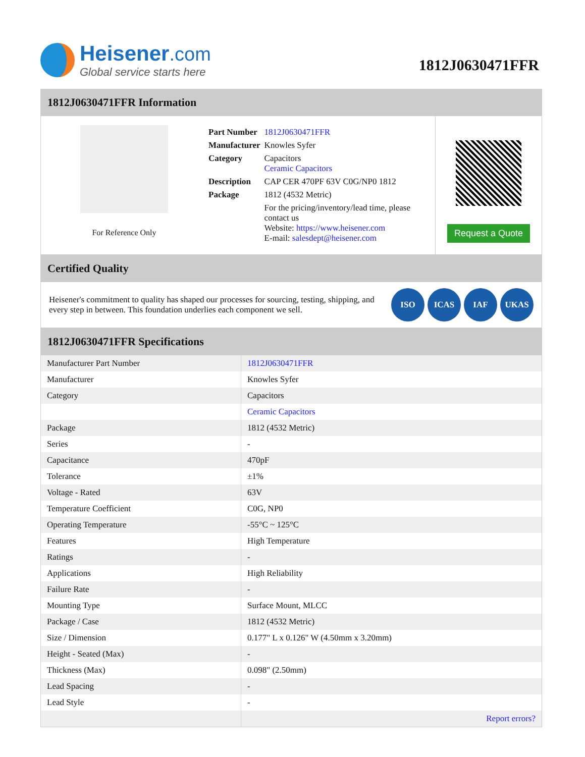Heisener.com
Global service starts here
1812J0630471FFR
1812J0630471FFR Information
For Reference Only
| Part Number | 1812J0630471FFR |
| Manufacturer | Knowles Syfer |
| Category | Capacitors Ceramic Capacitors |
| Description | CAP CER 470PF 63V C0G/NP0 1812 |
| Package | 1812 (4532 Metric) |
| | For the pricing/inventory/lead time, please contact us Website: https://www.heisener.com E-mail: salesdept@heisener.com |
Request a Quote
Certified Quality
Heisener's commitment to quality has shaped our processes for sourcing, testing, shipping, and every step in between. This foundation underlies each component we sell.
ISO ICAS IAF UKAS
1812J0630471FFR Specifications
| Manufacturer Part Number | 1812J0630471FFR |
| Manufacturer | Knowles Syfer |
| Category | Capacitors |
| | Ceramic Capacitors |
| Package | 1812 (4532 Metric) |
| Series | - |
| Capacitance | 470pF |
| Tolerance | ±1% |
| Voltage - Rated | 63V |
| Temperature Coefficient | C0G, NP0 |
| Operating Temperature | -55°C ~ 125°C |
| Features | High Temperature |
| Ratings | - |
| Applications | High Reliability |
| Failure Rate | - |
| Mounting Type | Surface Mount, MLCC |
| Package / Case | 1812 (4532 Metric) |
| Size / Dimension | 0.177" L x 0.126" W (4.50mm x 3.20mm) |
| Height - Seated (Max) | - |
| Thickness (Max) | 0.098" (2.50mm) |
| Lead Spacing | - |
| Lead Style | - |
| | Report errors? |